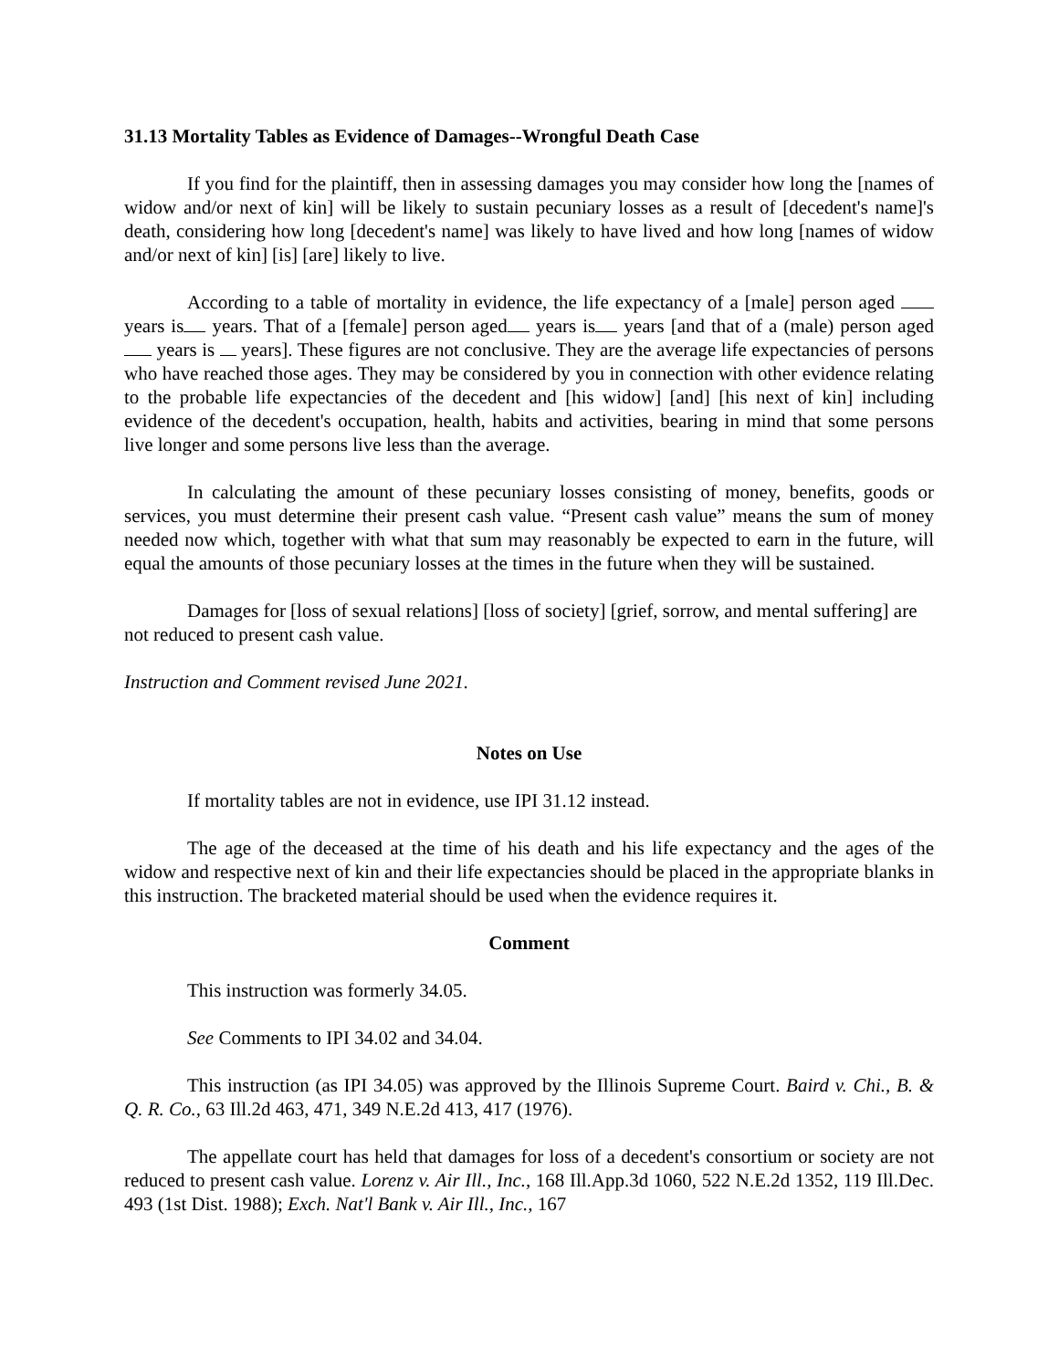31.13 Mortality Tables as Evidence of Damages--Wrongful Death Case
If you find for the plaintiff, then in assessing damages you may consider how long the [names of widow and/or next of kin] will be likely to sustain pecuniary losses as a result of [decedent's name]'s death, considering how long [decedent's name] was likely to have lived and how long [names of widow and/or next of kin] [is] [are] likely to live.
According to a table of mortality in evidence, the life expectancy of a [male] person aged years is years. That of a [female] person aged years is years [and that of a (male) person aged years is years]. These figures are not conclusive. They are the average life expectancies of persons who have reached those ages. They may be considered by you in connection with other evidence relating to the probable life expectancies of the decedent and [his widow] [and] [his next of kin] including evidence of the decedent's occupation, health, habits and activities, bearing in mind that some persons live longer and some persons live less than the average.
In calculating the amount of these pecuniary losses consisting of money, benefits, goods or services, you must determine their present cash value. “Present cash value” means the sum of money needed now which, together with what that sum may reasonably be expected to earn in the future, will equal the amounts of those pecuniary losses at the times in the future when they will be sustained.
Damages for [loss of sexual relations] [loss of society] [grief, sorrow, and mental suffering] are not reduced to present cash value.
Instruction and Comment revised June 2021.
Notes on Use
If mortality tables are not in evidence, use IPI 31.12 instead.
The age of the deceased at the time of his death and his life expectancy and the ages of the widow and respective next of kin and their life expectancies should be placed in the appropriate blanks in this instruction. The bracketed material should be used when the evidence requires it.
Comment
This instruction was formerly 34.05.
See Comments to IPI 34.02 and 34.04.
This instruction (as IPI 34.05) was approved by the Illinois Supreme Court. Baird v. Chi., B. & Q. R. Co., 63 Ill.2d 463, 471, 349 N.E.2d 413, 417 (1976).
The appellate court has held that damages for loss of a decedent's consortium or society are not reduced to present cash value. Lorenz v. Air Ill., Inc., 168 Ill.App.3d 1060, 522 N.E.2d 1352, 119 Ill.Dec. 493 (1st Dist. 1988); Exch. Nat'l Bank v. Air Ill., Inc., 167